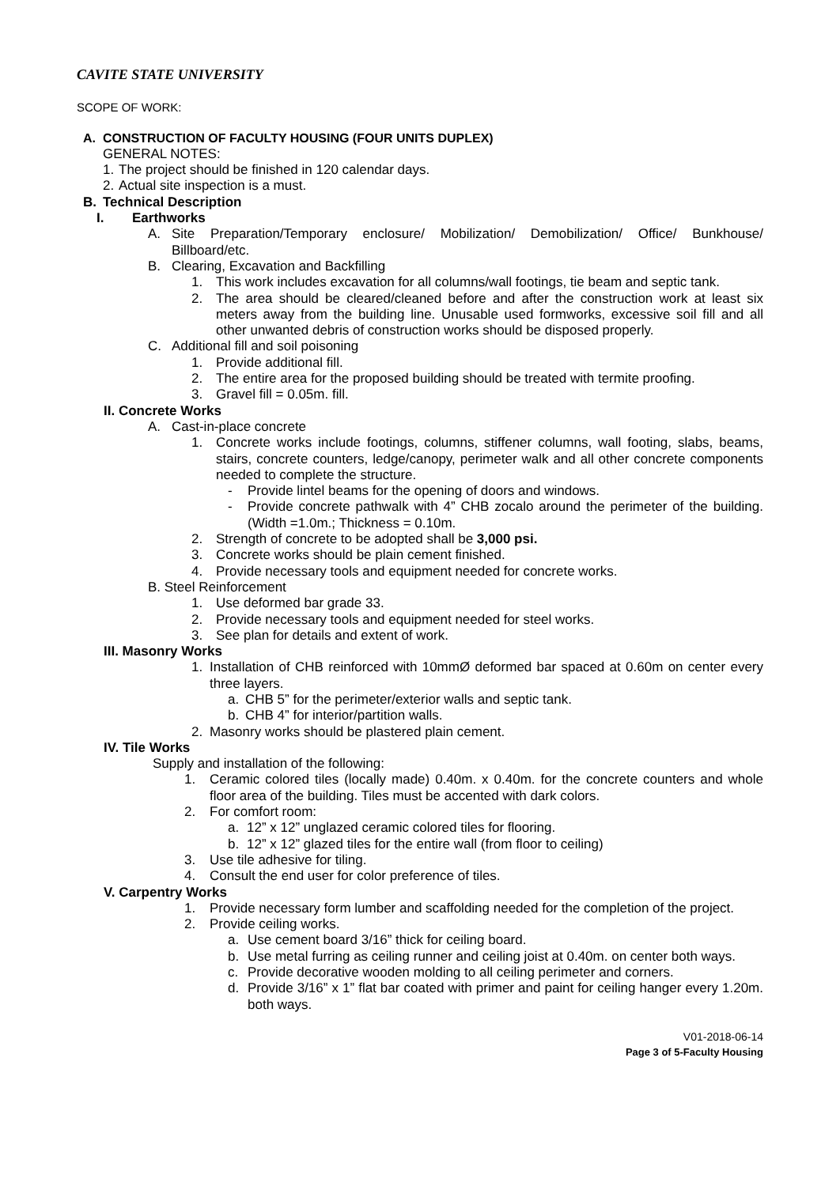CAVITE STATE UNIVERSITY
SCOPE OF WORK:
A. CONSTRUCTION OF FACULTY HOUSING (FOUR UNITS DUPLEX)
GENERAL NOTES:
1. The project should be finished in 120 calendar days.
2. Actual site inspection is a must.
B. Technical Description
I. Earthworks
A. Site Preparation/Temporary enclosure/ Mobilization/ Demobilization/ Office/ Bunkhouse/ Billboard/etc.
B. Clearing, Excavation and Backfilling
1. This work includes excavation for all columns/wall footings, tie beam and septic tank.
2. The area should be cleared/cleaned before and after the construction work at least six meters away from the building line. Unusable used formworks, excessive soil fill and all other unwanted debris of construction works should be disposed properly.
C. Additional fill and soil poisoning
1. Provide additional fill.
2. The entire area for the proposed building should be treated with termite proofing.
3. Gravel fill = 0.05m. fill.
II. Concrete Works
A. Cast-in-place concrete
1. Concrete works include footings, columns, stiffener columns, wall footing, slabs, beams, stairs, concrete counters, ledge/canopy, perimeter walk and all other concrete components needed to complete the structure.
- Provide lintel beams for the opening of doors and windows.
- Provide concrete pathwalk with 4” CHB zocalo around the perimeter of the building. (Width =1.0m.; Thickness = 0.10m.
2. Strength of concrete to be adopted shall be 3,000 psi.
3. Concrete works should be plain cement finished.
4. Provide necessary tools and equipment needed for concrete works.
B. Steel Reinforcement
1. Use deformed bar grade 33.
2. Provide necessary tools and equipment needed for steel works.
3. See plan for details and extent of work.
III. Masonry Works
1. Installation of CHB reinforced with 10mmØ deformed bar spaced at 0.60m on center every three layers.
a. CHB 5” for the perimeter/exterior walls and septic tank.
b. CHB 4” for interior/partition walls.
2. Masonry works should be plastered plain cement.
IV. Tile Works
Supply and installation of the following:
1. Ceramic colored tiles (locally made) 0.40m. x 0.40m. for the concrete counters and whole floor area of the building. Tiles must be accented with dark colors.
2. For comfort room:
a. 12” x 12” unglazed ceramic colored tiles for flooring.
b. 12” x 12” glazed tiles for the entire wall (from floor to ceiling)
3. Use tile adhesive for tiling.
4. Consult the end user for color preference of tiles.
V. Carpentry Works
1. Provide necessary form lumber and scaffolding needed for the completion of the project.
2. Provide ceiling works.
a. Use cement board 3/16” thick for ceiling board.
b. Use metal furring as ceiling runner and ceiling joist at 0.40m. on center both ways.
c. Provide decorative wooden molding to all ceiling perimeter and corners.
d. Provide 3/16” x 1” flat bar coated with primer and paint for ceiling hanger every 1.20m. both ways.
V01-2018-06-14
Page 3 of 5-Faculty Housing